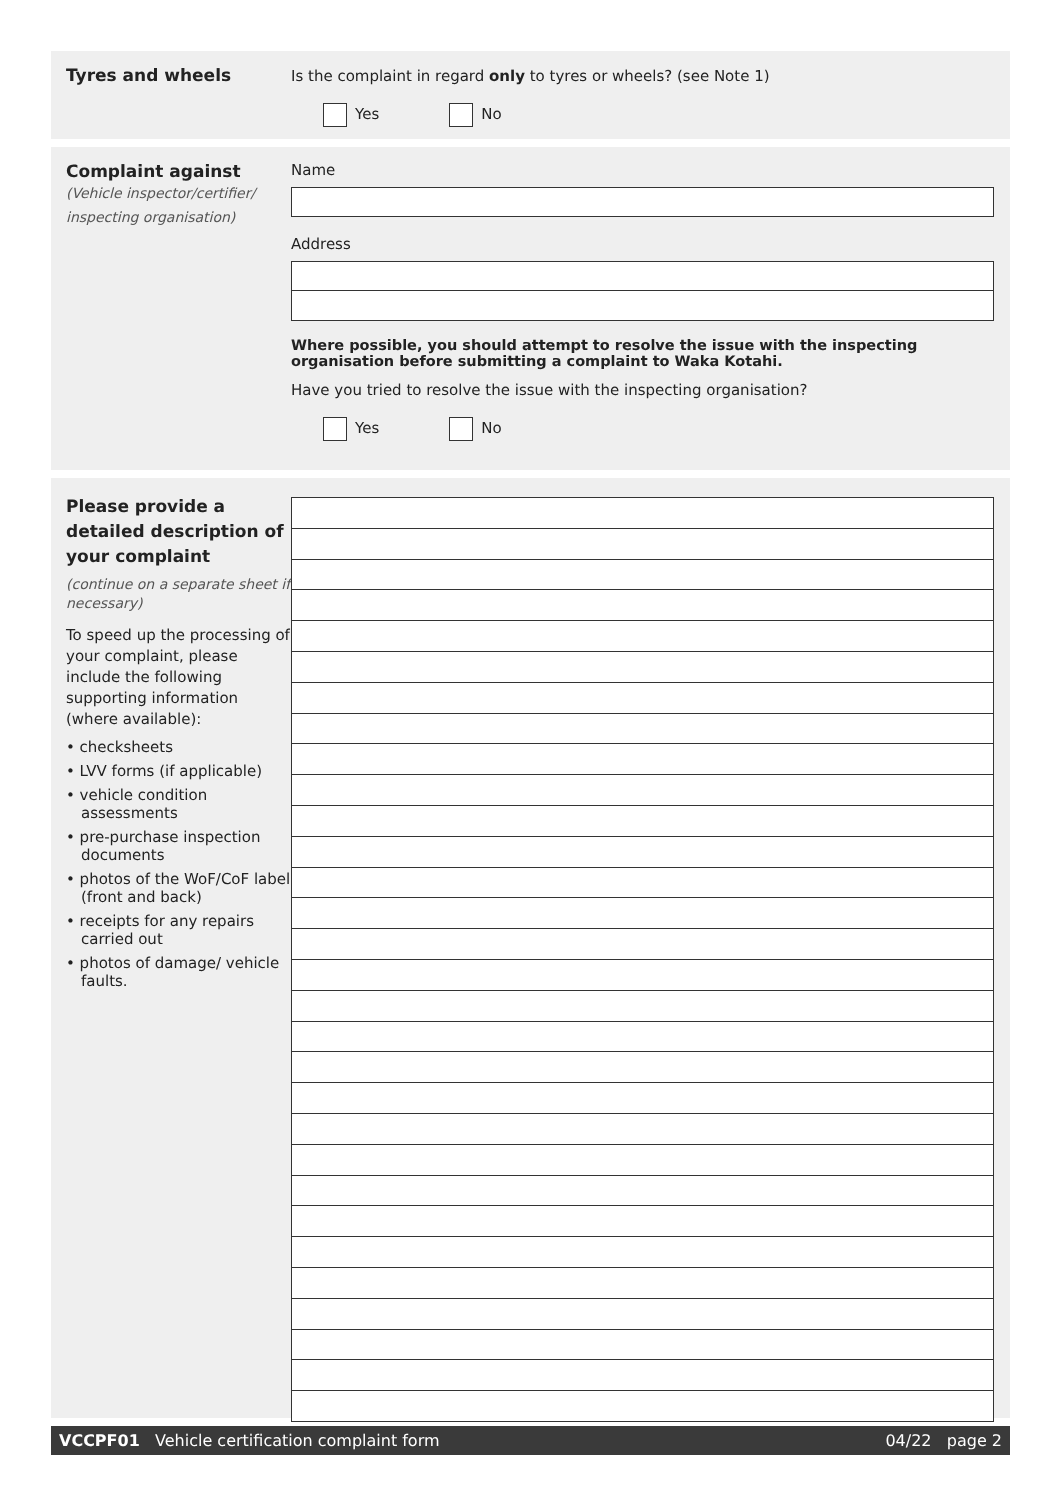Tyres and wheels Is the complaint in regard only to tyres or wheels? (see Note 1)
Yes No
Complaint against
(Vehicle inspector/certifier/
inspecting organisation)
Name
Address
Where possible, you should attempt to resolve the issue with the inspecting organisation before submitting a complaint to Waka Kotahi.
Have you tried to resolve the issue with the inspecting organisation?
Yes No
Please provide a detailed description of your complaint
(continue on a separate sheet if necessary)
To speed up the processing of your complaint, please include the following supporting information (where available):
• checksheets
• LVV forms (if applicable)
• vehicle condition assessments
• pre-purchase inspection documents
• photos of the WoF/CoF label (front and back)
• receipts for any repairs carried out
• photos of damage/ vehicle faults.
VCCPF01 Vehicle certification complaint form 04/22 page 2